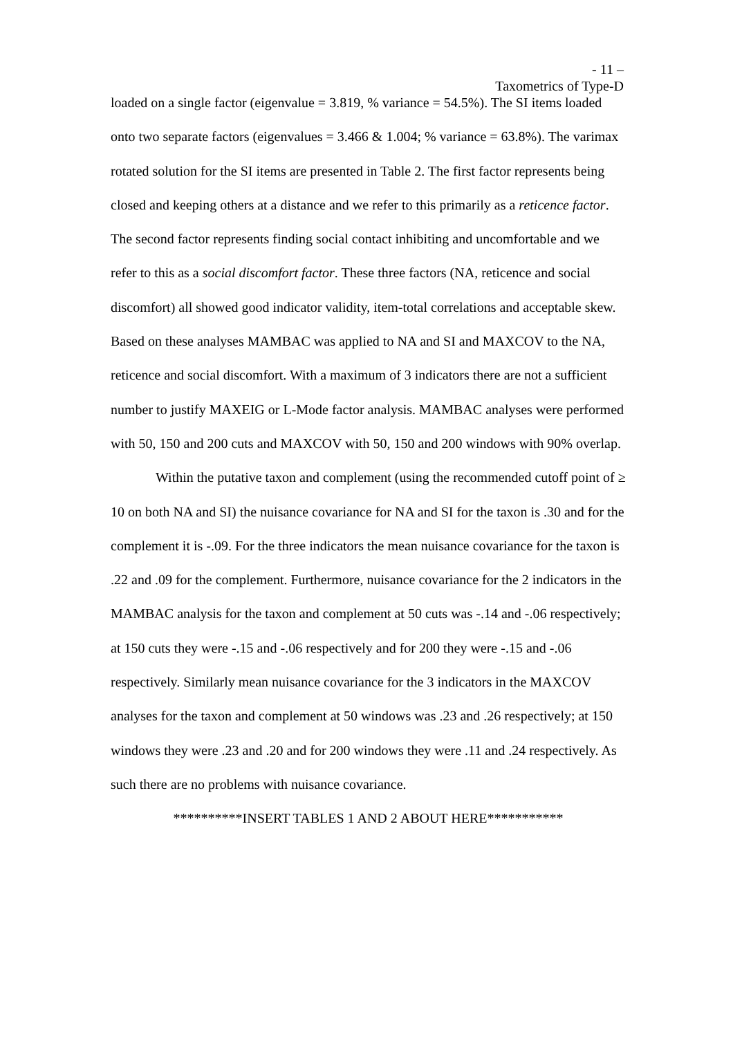- 11 –
Taxometrics of Type-D
loaded on a single factor (eigenvalue = 3.819, % variance = 54.5%). The SI items loaded onto two separate factors (eigenvalues = 3.466 & 1.004; % variance = 63.8%). The varimax rotated solution for the SI items are presented in Table 2. The first factor represents being closed and keeping others at a distance and we refer to this primarily as a reticence factor. The second factor represents finding social contact inhibiting and uncomfortable and we refer to this as a social discomfort factor. These three factors (NA, reticence and social discomfort) all showed good indicator validity, item-total correlations and acceptable skew. Based on these analyses MAMBAC was applied to NA and SI and MAXCOV to the NA, reticence and social discomfort. With a maximum of 3 indicators there are not a sufficient number to justify MAXEIG or L-Mode factor analysis. MAMBAC analyses were performed with 50, 150 and 200 cuts and MAXCOV with 50, 150 and 200 windows with 90% overlap.
Within the putative taxon and complement (using the recommended cutoff point of ≥ 10 on both NA and SI) the nuisance covariance for NA and SI for the taxon is .30 and for the complement it is -.09. For the three indicators the mean nuisance covariance for the taxon is .22 and .09 for the complement. Furthermore, nuisance covariance for the 2 indicators in the MAMBAC analysis for the taxon and complement at 50 cuts was -.14 and -.06 respectively; at 150 cuts they were -.15 and -.06 respectively and for 200 they were -.15 and -.06 respectively. Similarly mean nuisance covariance for the 3 indicators in the MAXCOV analyses for the taxon and complement at 50 windows was .23 and .26 respectively; at 150 windows they were .23 and .20 and for 200 windows they were .11 and .24 respectively. As such there are no problems with nuisance covariance.
**********INSERT TABLES 1 AND 2 ABOUT HERE***********